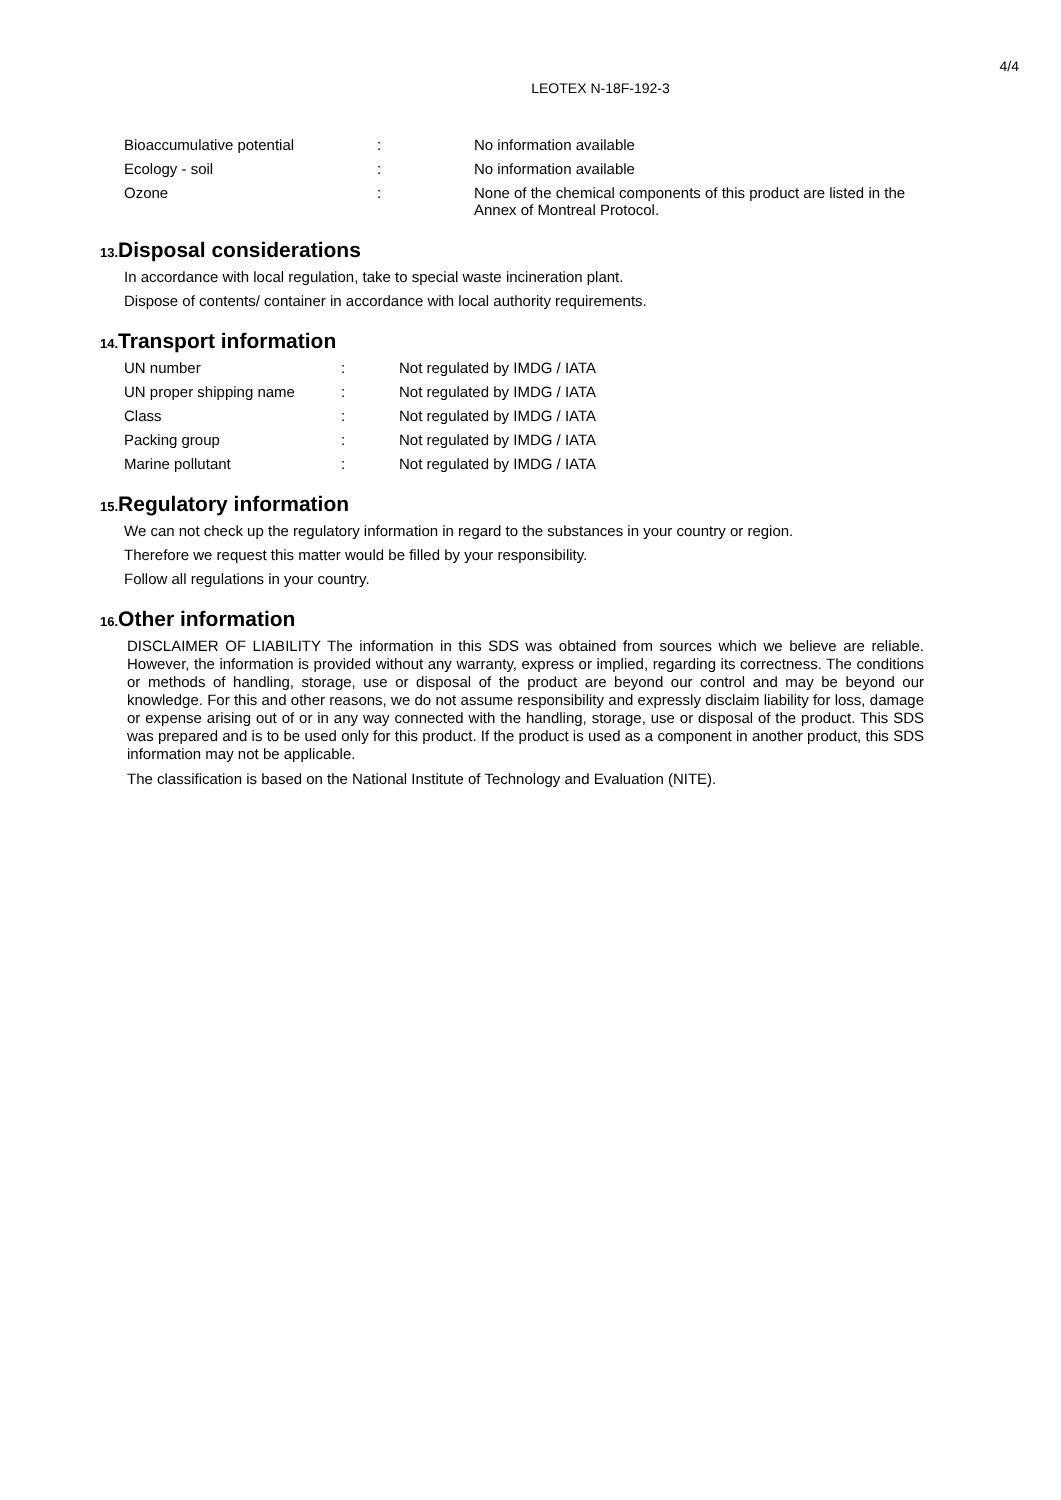4/4
LEOTEX N-18F-192-3
| Bioaccumulative potential | : | No information available |
| Ecology - soil | : | No information available |
| Ozone | : | None of the chemical components of this product are listed in the Annex of Montreal Protocol. |
13. Disposal considerations
In accordance with local regulation, take to special waste incineration plant.
Dispose of contents/ container in accordance with local authority requirements.
14. Transport information
| UN number | : | Not regulated by IMDG / IATA |
| UN proper shipping name | : | Not regulated by IMDG / IATA |
| Class | : | Not regulated by IMDG / IATA |
| Packing group | : | Not regulated by IMDG / IATA |
| Marine pollutant | : | Not regulated by IMDG / IATA |
15. Regulatory information
We can not check up the regulatory information in regard to the substances in your country or region.
Therefore we request this matter would be filled by your responsibility.
Follow all regulations in your country.
16. Other information
DISCLAIMER OF LIABILITY The information in this SDS was obtained from sources which we believe are reliable. However, the information is provided without any warranty, express or implied, regarding its correctness. The conditions or methods of handling, storage, use or disposal of the product are beyond our control and may be beyond our knowledge. For this and other reasons, we do not assume responsibility and expressly disclaim liability for loss, damage or expense arising out of or in any way connected with the handling, storage, use or disposal of the product. This SDS was prepared and is to be used only for this product. If the product is used as a component in another product, this SDS information may not be applicable.
The classification is based on the National Institute of Technology and Evaluation (NITE).